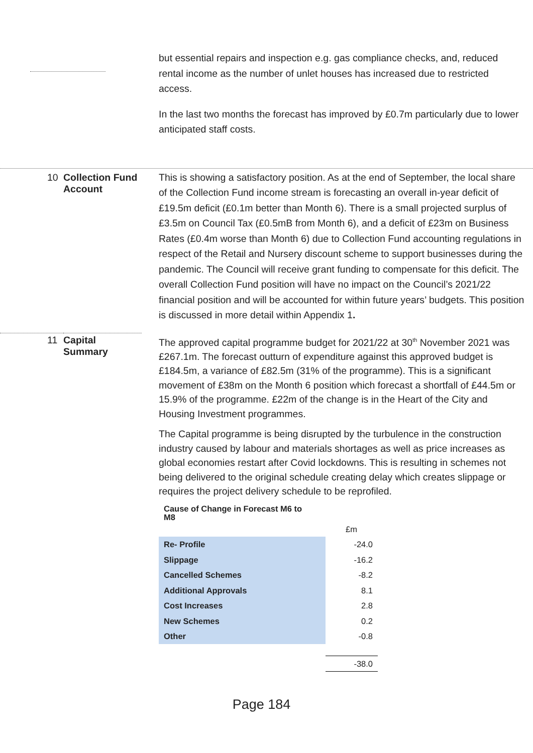but essential repairs and inspection e.g. gas compliance checks, and, reduced rental income as the number of unlet houses has increased due to restricted access.
In the last two months the forecast has improved by £0.7m particularly due to lower anticipated staff costs.
10 Collection Fund
Account
This is showing a satisfactory position. As at the end of September, the local share of the Collection Fund income stream is forecasting an overall in-year deficit of £19.5m deficit (£0.1m better than Month 6). There is a small projected surplus of £3.5m on Council Tax (£0.5mB from Month 6), and a deficit of £23m on Business Rates (£0.4m worse than Month 6) due to Collection Fund accounting regulations in respect of the Retail and Nursery discount scheme to support businesses during the pandemic. The Council will receive grant funding to compensate for this deficit. The overall Collection Fund position will have no impact on the Council’s 2021/22 financial position and will be accounted for within future years’ budgets. This position is discussed in more detail within Appendix 1.
11 Capital
Summary
The approved capital programme budget for 2021/22 at 30<sup>th</sup> November 2021 was £267.1m. The forecast outturn of expenditure against this approved budget is £184.5m, a variance of £82.5m (31% of the programme). This is a significant movement of £38m on the Month 6 position which forecast a shortfall of £44.5m or 15.9% of the programme. £22m of the change is in the Heart of the City and Housing Investment programmes.
The Capital programme is being disrupted by the turbulence in the construction industry caused by labour and materials shortages as well as price increases as global economies restart after Covid lockdowns. This is resulting in schemes not being delivered to the original schedule creating delay which creates slippage or requires the project delivery schedule to be reprofiled.
| Cause of Change in Forecast M6 to M8 | |
| --- | --- |
| | £m |
| Re- Profile | -24.0 |
| Slippage | -16.2 |
| Cancelled Schemes | -8.2 |
| Additional Approvals | 8.1 |
| Cost Increases | 2.8 |
| New Schemes | 0.2 |
| Other | -0.8 |
| | -38.0 |
Page 184